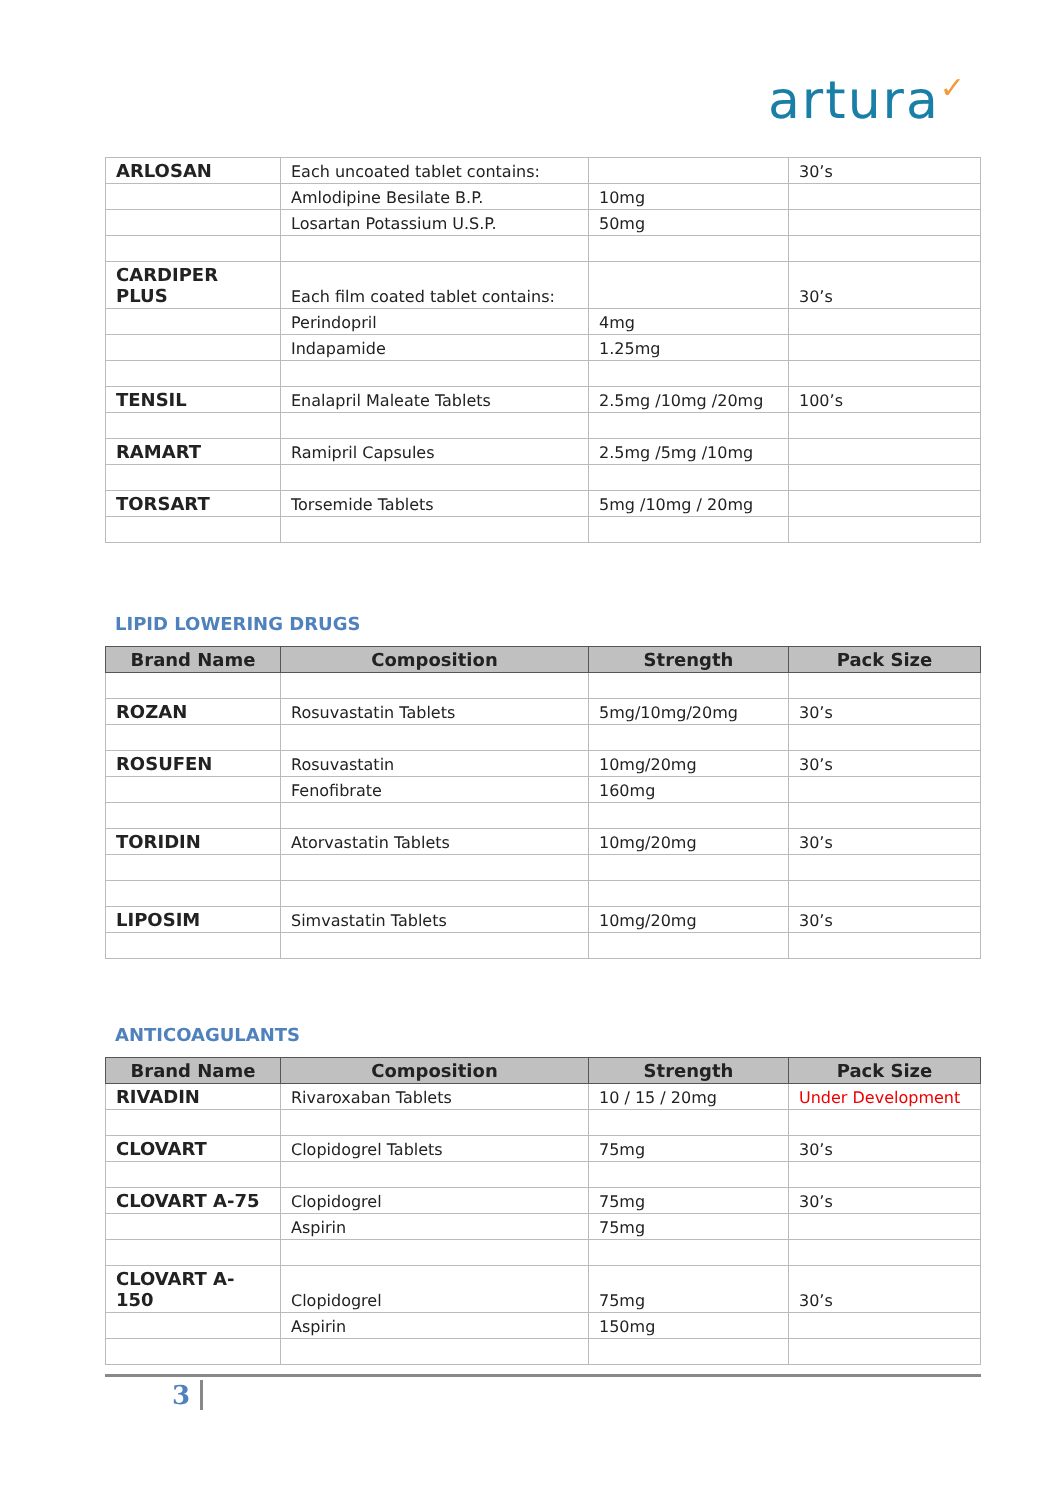artura✓
| ARLOSAN | Each uncoated tablet contains: | | 30’s |
| | Amlodipine Besilate B.P. | 10mg | |
| | Losartan Potassium U.S.P. | 50mg | |
| CARDIPER PLUS | Each film coated tablet contains: | | 30’s |
| | Perindopril | 4mg | |
| | Indapamide | 1.25mg | |
| TENSIL | Enalapril Maleate Tablets | 2.5mg /10mg /20mg | 100’s |
| RAMART | Ramipril Capsules | 2.5mg /5mg /10mg | |
| TORSART | Torsemide Tablets | 5mg /10mg / 20mg | |
LIPID LOWERING DRUGS
| Brand Name | Composition | Strength | Pack Size |
| --- | --- | --- | --- |
| ROZAN | Rosuvastatin Tablets | 5mg/10mg/20mg | 30’s |
| ROSUFEN | Rosuvastatin | 10mg/20mg | 30’s |
| | Fenofibrate | 160mg | |
| TORIDIN | Atorvastatin Tablets | 10mg/20mg | 30’s |
| LIPOSIM | Simvastatin Tablets | 10mg/20mg | 30’s |
ANTICOAGULANTS
| Brand Name | Composition | Strength | Pack Size |
| --- | --- | --- | --- |
| RIVADIN | Rivaroxaban Tablets | 10 / 15 / 20mg | Under Development |
| CLOVART | Clopidogrel Tablets | 75mg | 30’s |
| CLOVART A-75 | Clopidogrel | 75mg | 30’s |
| | Aspirin | 75mg | |
| CLOVART A-150 | Clopidogrel | 75mg | 30’s |
| | Aspirin | 150mg | |
3